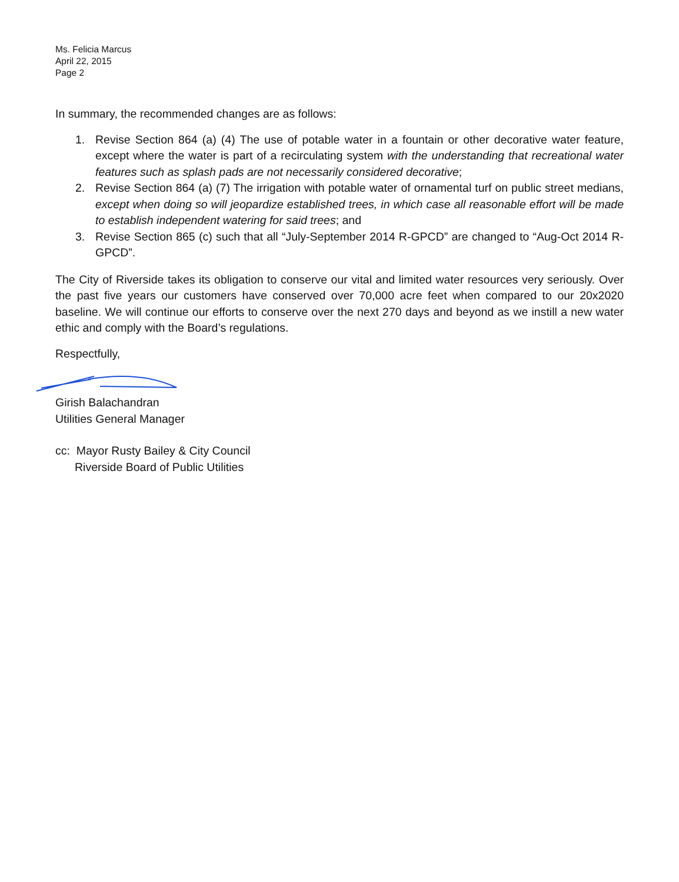Ms. Felicia Marcus
April 22, 2015
Page 2
In summary, the recommended changes are as follows:
1. Revise Section 864 (a) (4) The use of potable water in a fountain or other decorative water feature, except where the water is part of a recirculating system with the understanding that recreational water features such as splash pads are not necessarily considered decorative;
2. Revise Section 864 (a) (7) The irrigation with potable water of ornamental turf on public street medians, except when doing so will jeopardize established trees, in which case all reasonable effort will be made to establish independent watering for said trees; and
3. Revise Section 865 (c) such that all “July-September 2014 R-GPCD” are changed to “Aug-Oct 2014 R-GPCD”.
The City of Riverside takes its obligation to conserve our vital and limited water resources very seriously. Over the past five years our customers have conserved over 70,000 acre feet when compared to our 20x2020 baseline. We will continue our efforts to conserve over the next 270 days and beyond as we instill a new water ethic and comply with the Board’s regulations.
Respectfully,
Girish Balachandran
Utilities General Manager
cc: Mayor Rusty Bailey & City Council
Riverside Board of Public Utilities